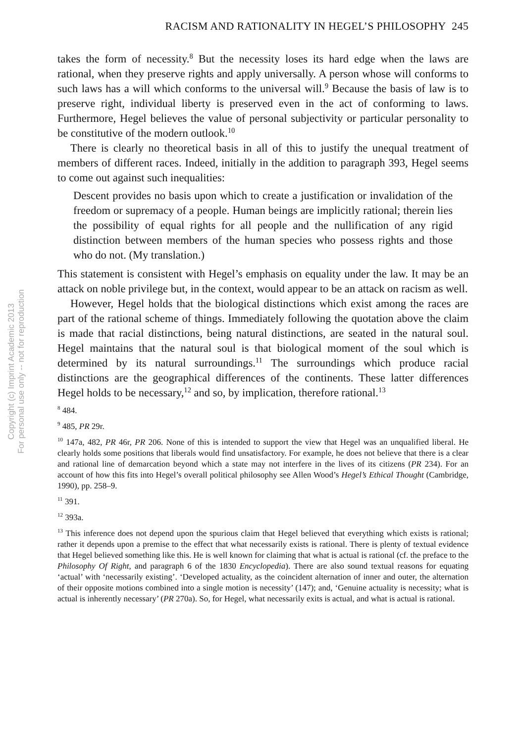Copyright (c) Imprint Academic 2013
For personal use only -- not for reproduction
RACISM AND RATIONALITY IN HEGEL’S PHILOSOPHY 245
takes the form of necessity.<sup>8</sup> But the necessity loses its hard edge when the laws are rational, when they preserve rights and apply universally. A person whose will conforms to such laws has a will which conforms to the universal will.<sup>9</sup> Because the basis of law is to preserve right, individual liberty is preserved even in the act of conforming to laws. Furthermore, Hegel believes the value of personal subjectivity or particular personality to be constitutive of the modern outlook.<sup>10</sup>
There is clearly no theoretical basis in all of this to justify the unequal treatment of members of different races. Indeed, initially in the addition to paragraph 393, Hegel seems to come out against such inequalities:
Descent provides no basis upon which to create a justification or invalidation of the freedom or supremacy of a people. Human beings are implicitly rational; therein lies the possibility of equal rights for all people and the nullification of any rigid distinction between members of the human species who possess rights and those who do not. (My translation.)
This statement is consistent with Hegel’s emphasis on equality under the law. It may be an attack on noble privilege but, in the context, would appear to be an attack on racism as well.
However, Hegel holds that the biological distinctions which exist among the races are part of the rational scheme of things. Immediately following the quotation above the claim is made that racial distinctions, being natural distinctions, are seated in the natural soul. Hegel maintains that the natural soul is that biological moment of the soul which is determined by its natural surroundings.<sup>11</sup> The surroundings which produce racial distinctions are the geographical differences of the continents. These latter differences Hegel holds to be necessary,<sup>12</sup> and so, by implication, therefore rational.<sup>13</sup>
<sup>8</sup> 484.
<sup>9</sup> 485, PR 29r.
<sup>10</sup> 147a, 482, PR 46r, PR 206. None of this is intended to support the view that Hegel was an unqualified liberal. He clearly holds some positions that liberals would find unsatisfactory. For example, he does not believe that there is a clear and rational line of demarcation beyond which a state may not interfere in the lives of its citizens (PR 234). For an account of how this fits into Hegel’s overall political philosophy see Allen Wood’s Hegel’s Ethical Thought (Cambridge, 1990), pp. 258–9.
<sup>11</sup> 391.
<sup>12</sup> 393a.
<sup>13</sup> This inference does not depend upon the spurious claim that Hegel believed that everything which exists is rational; rather it depends upon a premise to the effect that what necessarily exists is rational. There is plenty of textual evidence that Hegel believed something like this. He is well known for claiming that what is actual is rational (cf. the preface to the Philosophy Of Right, and paragraph 6 of the 1830 Encyclopedia). There are also sound textual reasons for equating ‘actual’ with ‘necessarily existing’. ‘Developed actuality, as the coincident alternation of inner and outer, the alternation of their opposite motions combined into a single motion is necessity’ (147); and, ‘Genuine actuality is necessity; what is actual is inherently necessary’ (PR 270a). So, for Hegel, what necessarily exits is actual, and what is actual is rational.